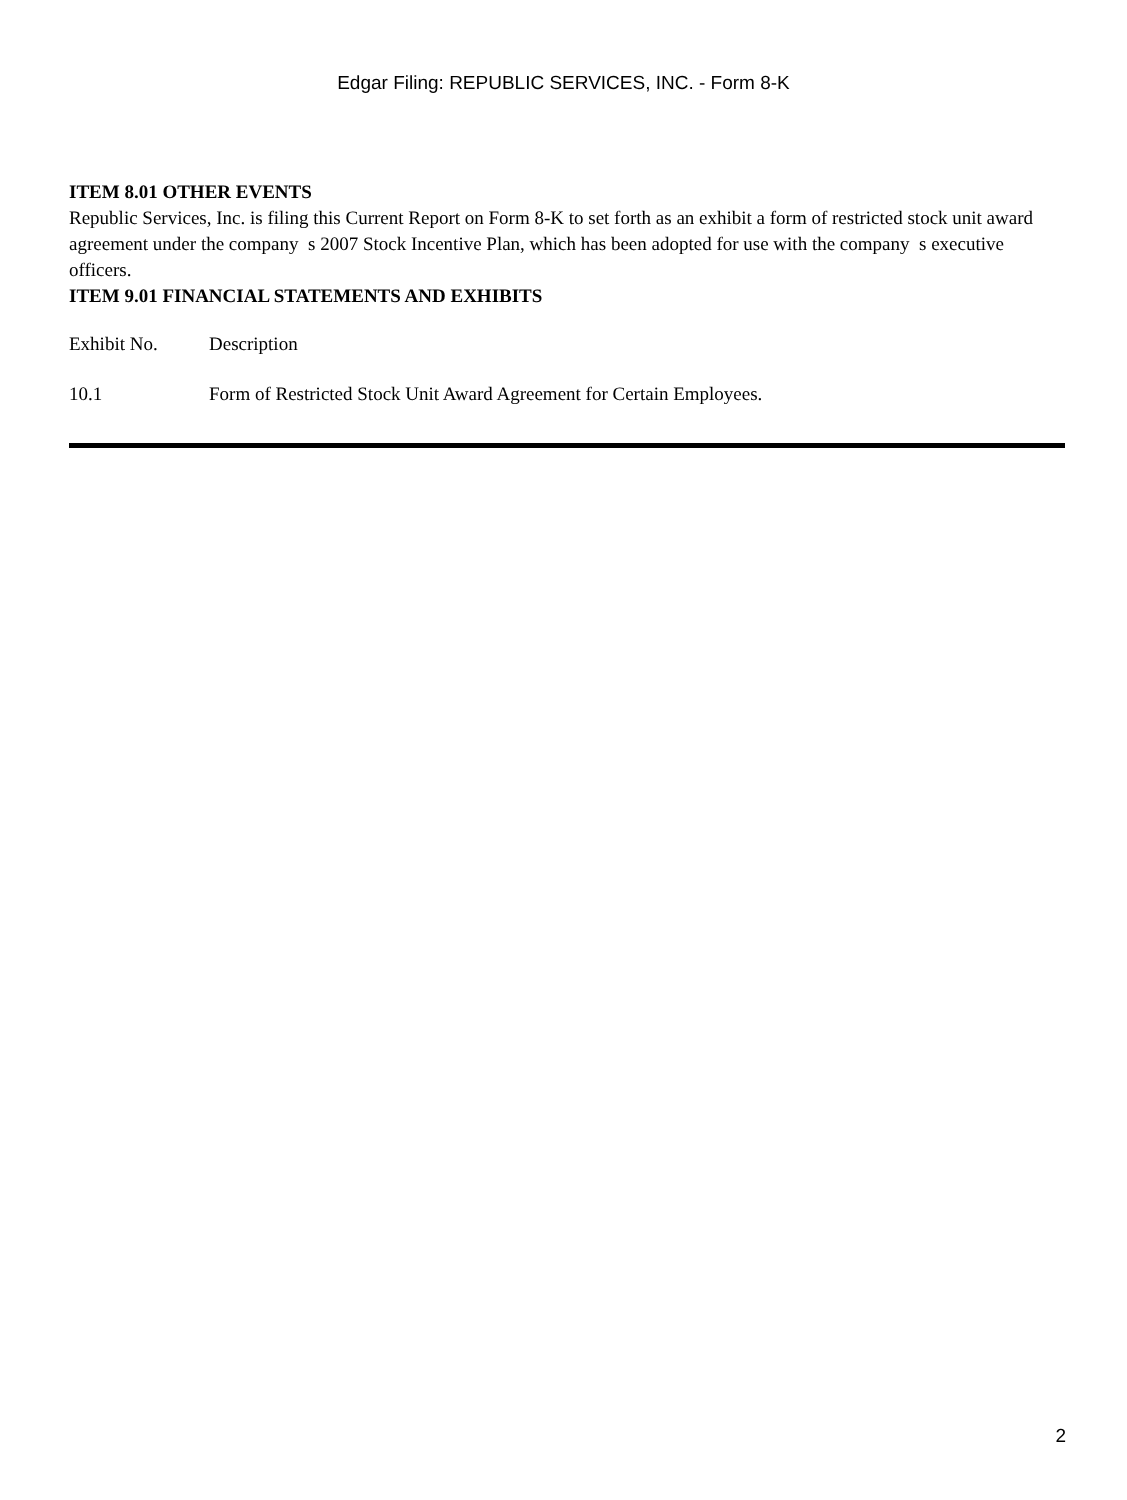Edgar Filing: REPUBLIC SERVICES, INC. - Form 8-K
ITEM 8.01 OTHER EVENTS
Republic Services, Inc. is filing this Current Report on Form 8-K to set forth as an exhibit a form of restricted stock unit award agreement under the company s 2007 Stock Incentive Plan, which has been adopted for use with the company s executive officers.
ITEM 9.01 FINANCIAL STATEMENTS AND EXHIBITS
| Exhibit No. | Description |
| 10.1 | Form of Restricted Stock Unit Award Agreement for Certain Employees. |
2